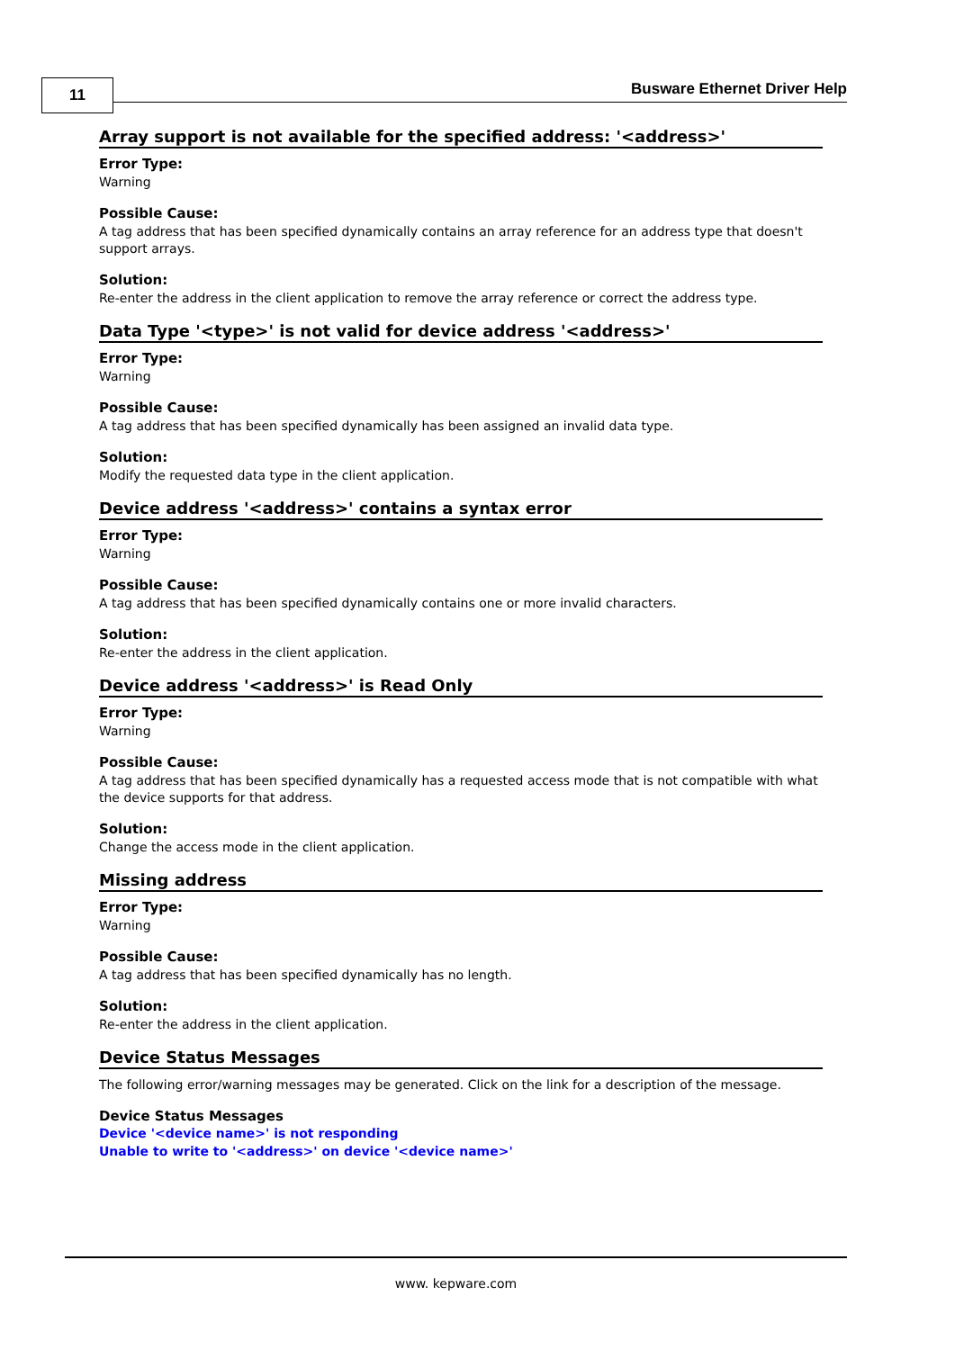11 Busware Ethernet Driver Help
Array support is not available for the specified address: '<address>'
Error Type:
Warning
Possible Cause:
A tag address that has been specified dynamically contains an array reference for an address type that doesn't support arrays.
Solution:
Re-enter the address in the client application to remove the array reference or correct the address type.
Data Type '<type>' is not valid for device address '<address>'
Error Type:
Warning
Possible Cause:
A tag address that has been specified dynamically has been assigned an invalid data type.
Solution:
Modify the requested data type in the client application.
Device address '<address>' contains a syntax error
Error Type:
Warning
Possible Cause:
A tag address that has been specified dynamically contains one or more invalid characters.
Solution:
Re-enter the address in the client application.
Device address '<address>' is Read Only
Error Type:
Warning
Possible Cause:
A tag address that has been specified dynamically has a requested access mode that is not compatible with what the device supports for that address.
Solution:
Change the access mode in the client application.
Missing address
Error Type:
Warning
Possible Cause:
A tag address that has been specified dynamically has no length.
Solution:
Re-enter the address in the client application.
Device Status Messages
The following error/warning messages may be generated. Click on the link for a description of the message.
Device Status Messages
Device '<device name>' is not responding
Unable to write to '<address>' on device '<device name>'
www. kepware.com